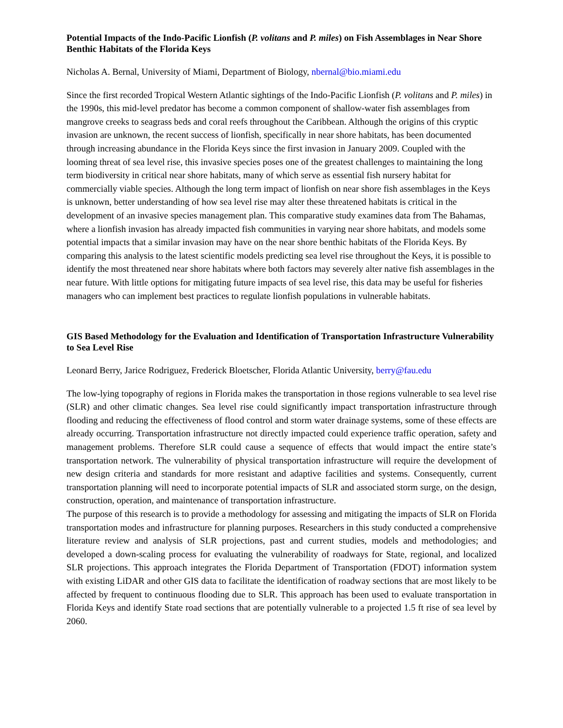Potential Impacts of the Indo-Pacific Lionfish (P. volitans and P. miles) on Fish Assemblages in Near Shore Benthic Habitats of the Florida Keys
Nicholas A. Bernal, University of Miami, Department of Biology, nbernal@bio.miami.edu
Since the first recorded Tropical Western Atlantic sightings of the Indo-Pacific Lionfish (P. volitans and P. miles) in the 1990s, this mid-level predator has become a common component of shallow-water fish assemblages from mangrove creeks to seagrass beds and coral reefs throughout the Caribbean. Although the origins of this cryptic invasion are unknown, the recent success of lionfish, specifically in near shore habitats, has been documented through increasing abundance in the Florida Keys since the first invasion in January 2009. Coupled with the looming threat of sea level rise, this invasive species poses one of the greatest challenges to maintaining the long term biodiversity in critical near shore habitats, many of which serve as essential fish nursery habitat for commercially viable species. Although the long term impact of lionfish on near shore fish assemblages in the Keys is unknown, better understanding of how sea level rise may alter these threatened habitats is critical in the development of an invasive species management plan. This comparative study examines data from The Bahamas, where a lionfish invasion has already impacted fish communities in varying near shore habitats, and models some potential impacts that a similar invasion may have on the near shore benthic habitats of the Florida Keys. By comparing this analysis to the latest scientific models predicting sea level rise throughout the Keys, it is possible to identify the most threatened near shore habitats where both factors may severely alter native fish assemblages in the near future. With little options for mitigating future impacts of sea level rise, this data may be useful for fisheries managers who can implement best practices to regulate lionfish populations in vulnerable habitats.
GIS Based Methodology for the Evaluation and Identification of Transportation Infrastructure Vulnerability to Sea Level Rise
Leonard Berry, Jarice Rodriguez, Frederick Bloetscher, Florida Atlantic University, berry@fau.edu
The low-lying topography of regions in Florida makes the transportation in those regions vulnerable to sea level rise (SLR) and other climatic changes. Sea level rise could significantly impact transportation infrastructure through flooding and reducing the effectiveness of flood control and storm water drainage systems, some of these effects are already occurring. Transportation infrastructure not directly impacted could experience traffic operation, safety and management problems. Therefore SLR could cause a sequence of effects that would impact the entire state’s transportation network. The vulnerability of physical transportation infrastructure will require the development of new design criteria and standards for more resistant and adaptive facilities and systems. Consequently, current transportation planning will need to incorporate potential impacts of SLR and associated storm surge, on the design, construction, operation, and maintenance of transportation infrastructure.
The purpose of this research is to provide a methodology for assessing and mitigating the impacts of SLR on Florida transportation modes and infrastructure for planning purposes. Researchers in this study conducted a comprehensive literature review and analysis of SLR projections, past and current studies, models and methodologies; and developed a down-scaling process for evaluating the vulnerability of roadways for State, regional, and localized SLR projections. This approach integrates the Florida Department of Transportation (FDOT) information system with existing LiDAR and other GIS data to facilitate the identification of roadway sections that are most likely to be affected by frequent to continuous flooding due to SLR. This approach has been used to evaluate transportation in Florida Keys and identify State road sections that are potentially vulnerable to a projected 1.5 ft rise of sea level by 2060.